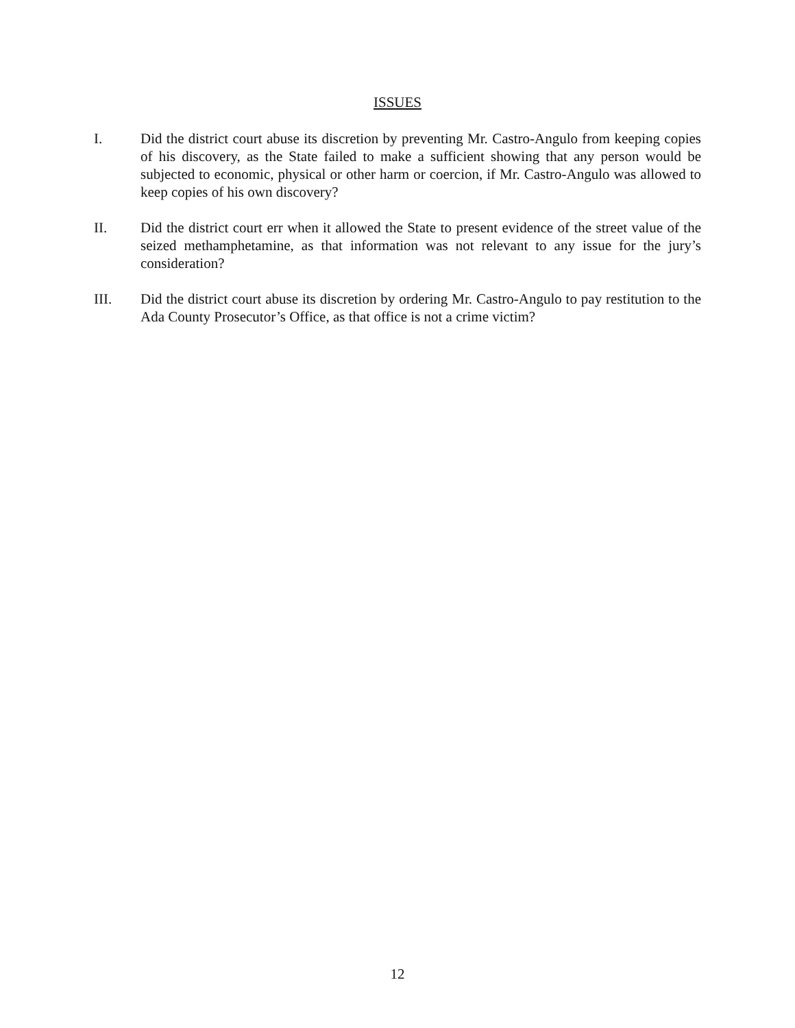ISSUES
I. Did the district court abuse its discretion by preventing Mr. Castro-Angulo from keeping copies of his discovery, as the State failed to make a sufficient showing that any person would be subjected to economic, physical or other harm or coercion, if Mr. Castro-Angulo was allowed to keep copies of his own discovery?
II. Did the district court err when it allowed the State to present evidence of the street value of the seized methamphetamine, as that information was not relevant to any issue for the jury’s consideration?
III. Did the district court abuse its discretion by ordering Mr. Castro-Angulo to pay restitution to the Ada County Prosecutor’s Office, as that office is not a crime victim?
12